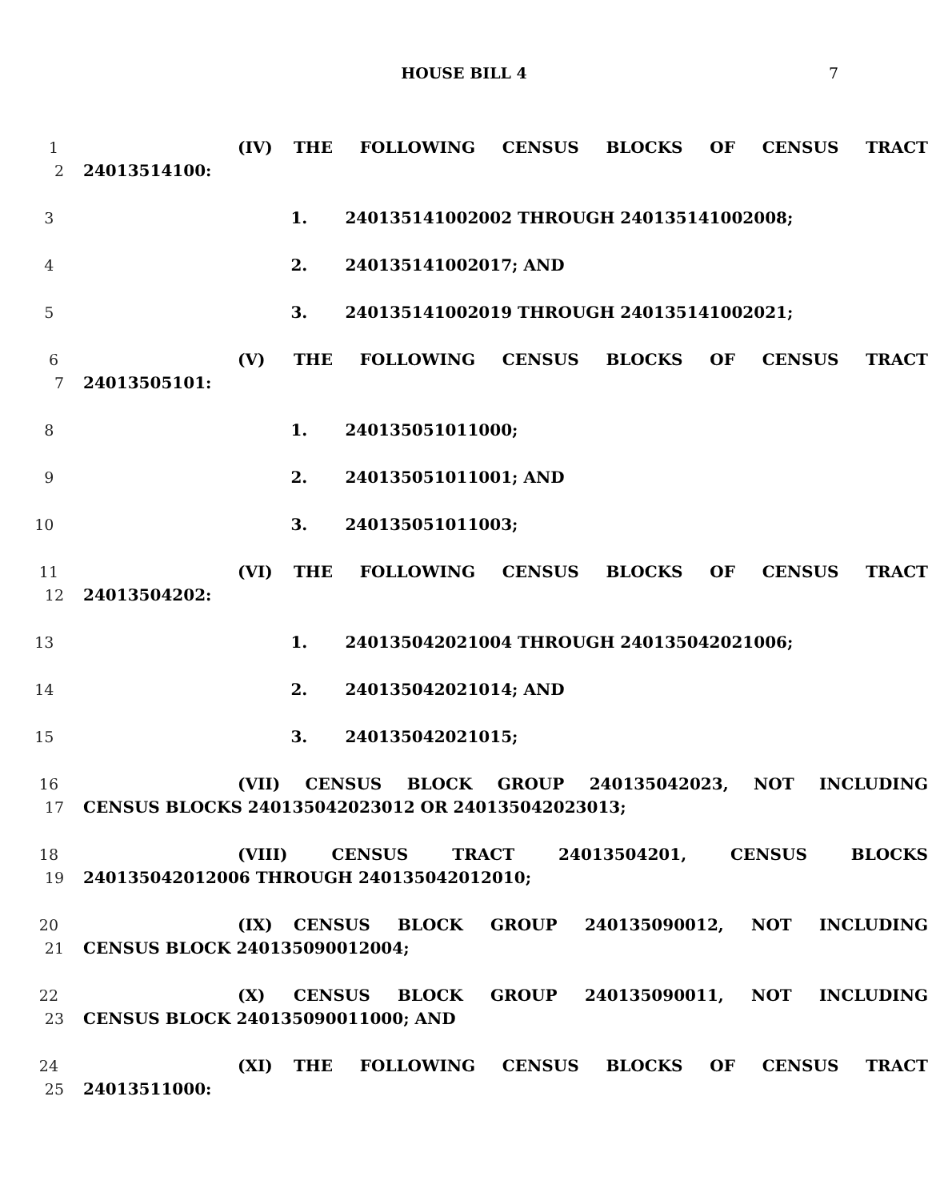HOUSE BILL 4 7
1 (IV) THE FOLLOWING CENSUS BLOCKS OF CENSUS TRACT
2 24013514100:
3 1. 240135141002002 THROUGH 240135141002008;
4 2. 240135141002017; AND
5 3. 240135141002019 THROUGH 240135141002021;
6 (V) THE FOLLOWING CENSUS BLOCKS OF CENSUS TRACT
7 24013505101:
8 1. 240135051011000;
9 2. 240135051011001; AND
10 3. 240135051011003;
11 (VI) THE FOLLOWING CENSUS BLOCKS OF CENSUS TRACT
12 24013504202:
13 1. 240135042021004 THROUGH 240135042021006;
14 2. 240135042021014; AND
15 3. 240135042021015;
16 (VII) CENSUS BLOCK GROUP 240135042023, NOT INCLUDING
17 CENSUS BLOCKS 240135042023012 OR 240135042023013;
18 (VIII) CENSUS TRACT 24013504201, CENSUS BLOCKS
19 240135042012006 THROUGH 240135042012010;
20 (IX) CENSUS BLOCK GROUP 240135090012, NOT INCLUDING
21 CENSUS BLOCK 240135090012004;
22 (X) CENSUS BLOCK GROUP 240135090011, NOT INCLUDING
23 CENSUS BLOCK 240135090011000; AND
24 (XI) THE FOLLOWING CENSUS BLOCKS OF CENSUS TRACT
25 24013511000: